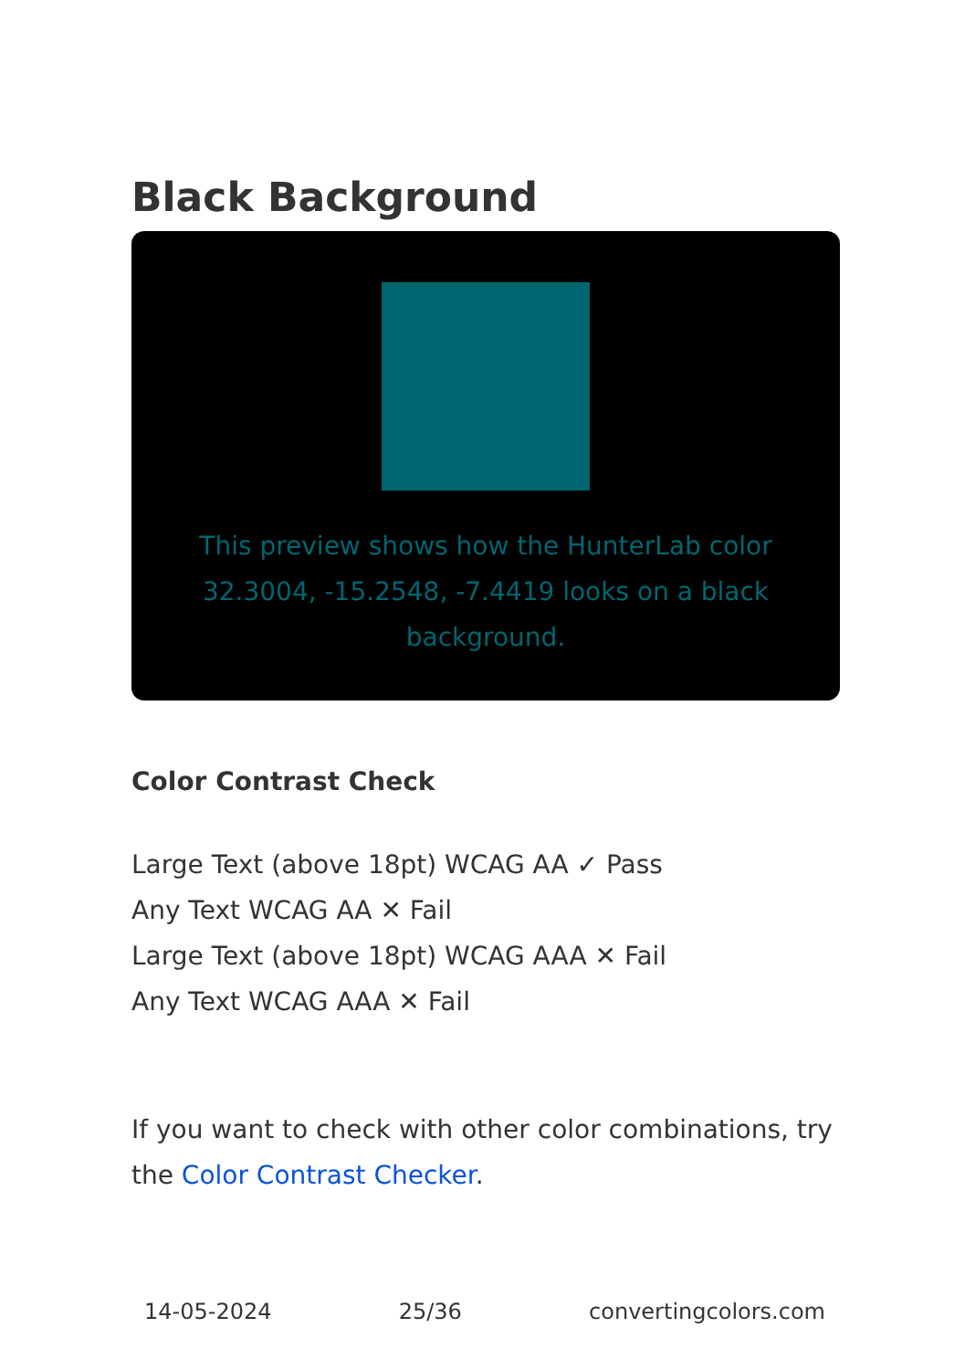Black Background
This preview shows how the HunterLab color 32.3004, -15.2548, -7.4419 looks on a black background.
Color Contrast Check
Large Text (above 18pt) WCAG AA ✓ Pass
Any Text WCAG AA ✕ Fail
Large Text (above 18pt) WCAG AAA ✕ Fail
Any Text WCAG AAA ✕ Fail
If you want to check with other color combinations, try the Color Contrast Checker.
14-05-2024 25/36 convertingcolors.com